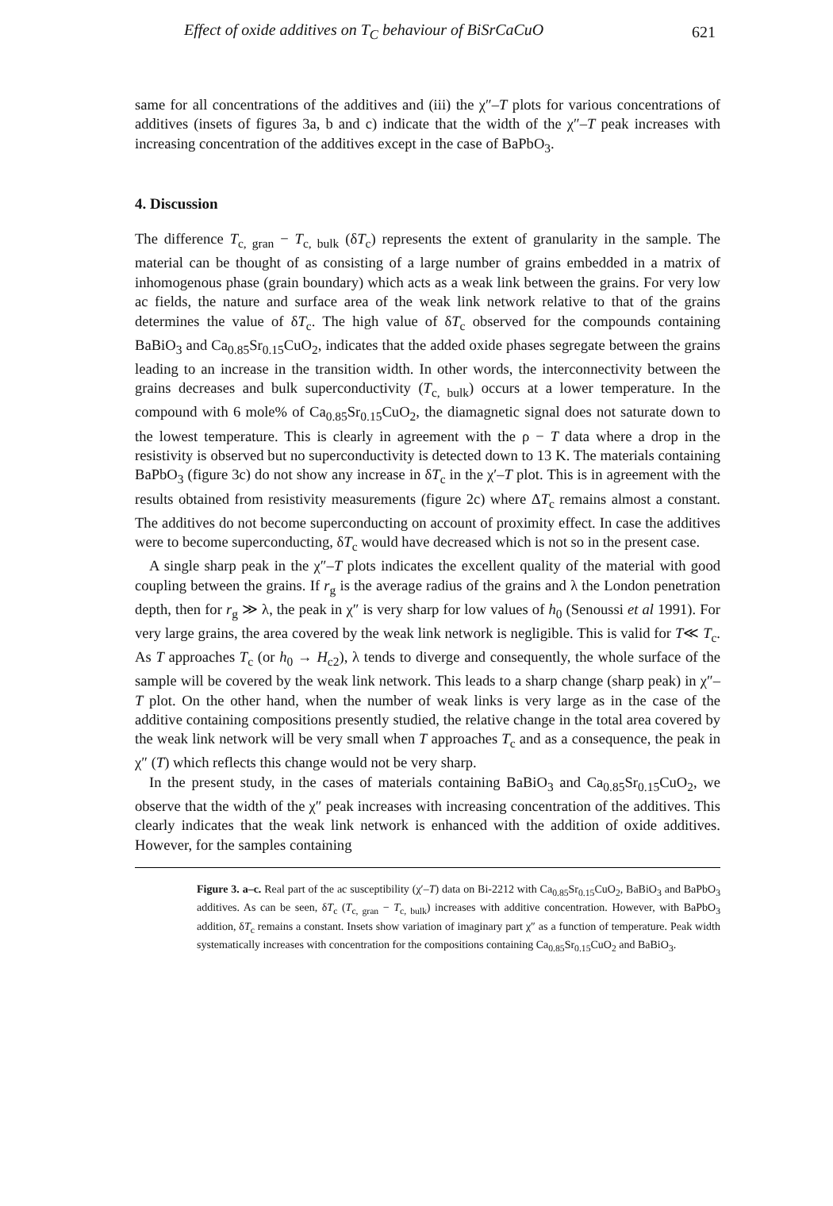Effect of oxide additives on T<sub>C</sub> behaviour of BiSrCaCuO 621
same for all concentrations of the additives and (iii) the χ″–T plots for various concentrations of additives (insets of figures 3a, b and c) indicate that the width of the χ″–T peak increases with increasing concentration of the additives except in the case of BaPbO<sub>3</sub>.
4. Discussion
The difference T<sub>c, gran</sub> − T<sub>c, bulk</sub> (δT<sub>c</sub>) represents the extent of granularity in the sample. The material can be thought of as consisting of a large number of grains embedded in a matrix of inhomogenous phase (grain boundary) which acts as a weak link between the grains. For very low ac fields, the nature and surface area of the weak link network relative to that of the grains determines the value of δT<sub>c</sub>. The high value of δT<sub>c</sub> observed for the compounds containing BaBiO<sub>3</sub> and Ca<sub>0.85</sub>Sr<sub>0.15</sub>CuO<sub>2</sub>, indicates that the added oxide phases segregate between the grains leading to an increase in the transition width. In other words, the interconnectivity between the grains decreases and bulk superconductivity (T<sub>c, bulk</sub>) occurs at a lower temperature. In the compound with 6 mole% of Ca<sub>0.85</sub>Sr<sub>0.15</sub>CuO<sub>2</sub>, the diamagnetic signal does not saturate down to the lowest temperature. This is clearly in agreement with the ρ − T data where a drop in the resistivity is observed but no superconductivity is detected down to 13 K. The materials containing BaPbO<sub>3</sub> (figure 3c) do not show any increase in δT<sub>c</sub> in the χ′–T plot. This is in agreement with the results obtained from resistivity measurements (figure 2c) where ΔT<sub>c</sub> remains almost a constant. The additives do not become superconducting on account of proximity effect. In case the additives were to become superconducting, δT<sub>c</sub> would have decreased which is not so in the present case.
A single sharp peak in the χ″–T plots indicates the excellent quality of the material with good coupling between the grains. If r<sub>g</sub> is the average radius of the grains and λ the London penetration depth, then for r<sub>g</sub> ≫ λ, the peak in χ″ is very sharp for low values of h<sub>0</sub> (Senoussi et al 1991). For very large grains, the area covered by the weak link network is negligible. This is valid for T≪ T<sub>c</sub>. As T approaches T<sub>c</sub> (or h<sub>0</sub> → H<sub>c2</sub>), λ tends to diverge and consequently, the whole surface of the sample will be covered by the weak link network. This leads to a sharp change (sharp peak) in χ″–T plot. On the other hand, when the number of weak links is very large as in the case of the additive containing compositions presently studied, the relative change in the total area covered by the weak link network will be very small when T approaches T<sub>c</sub> and as a consequence, the peak in χ″ (T) which reflects this change would not be very sharp.
In the present study, in the cases of materials containing BaBiO<sub>3</sub> and Ca<sub>0.85</sub>Sr<sub>0.15</sub>CuO<sub>2</sub>, we observe that the width of the χ″ peak increases with increasing concentration of the additives. This clearly indicates that the weak link network is enhanced with the addition of oxide additives. However, for the samples containing
Figure 3. a–c. Real part of the ac susceptibility (χ′–T) data on Bi-2212 with Ca<sub>0.85</sub>Sr<sub>0.15</sub>CuO<sub>2</sub>, BaBiO<sub>3</sub> and BaPbO<sub>3</sub> additives. As can be seen, δT<sub>c</sub> (T<sub>c, gran</sub> − T<sub>c, bulk</sub>) increases with additive concentration. However, with BaPbO<sub>3</sub> addition, δT<sub>c</sub> remains a constant. Insets show variation of imaginary part χ″ as a function of temperature. Peak width systematically increases with concentration for the compositions containing Ca<sub>0.85</sub>Sr<sub>0.15</sub>CuO<sub>2</sub> and BaBiO<sub>3</sub>.